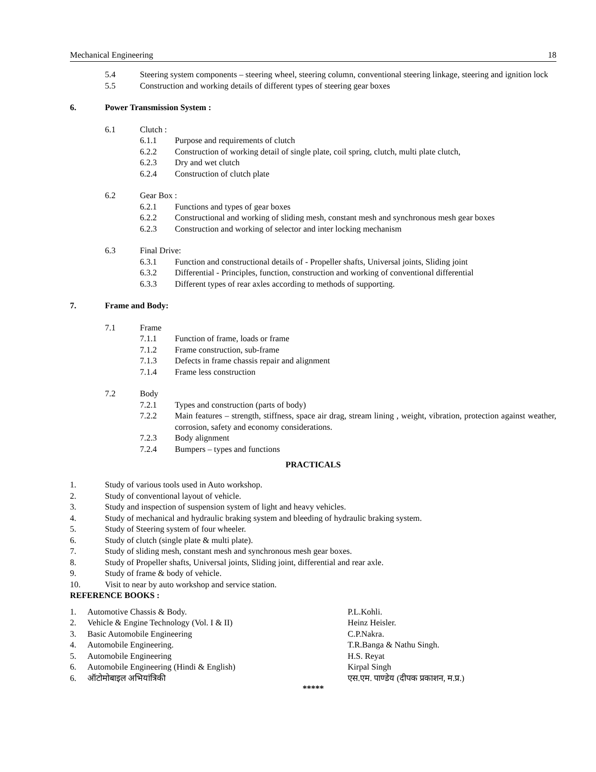Mechanical Engineering 18
5.4 Steering system components – steering wheel, steering column, conventional steering linkage, steering and ignition lock
5.5 Construction and working details of different types of steering gear boxes
6. Power Transmission System :
6.1 Clutch :
6.1.1 Purpose and requirements of clutch
6.2.2 Construction of working detail of single plate, coil spring, clutch, multi plate clutch,
6.2.3 Dry and wet clutch
6.2.4 Construction of clutch plate
6.2 Gear Box :
6.2.1 Functions and types of gear boxes
6.2.2 Constructional and working of sliding mesh, constant mesh and synchronous mesh gear boxes
6.2.3 Construction and working of selector and inter locking mechanism
6.3 Final Drive:
6.3.1 Function and constructional details of - Propeller shafts, Universal joints, Sliding joint
6.3.2 Differential - Principles, function, construction and working of conventional differential
6.3.3 Different types of rear axles according to methods of supporting.
7. Frame and Body:
7.1 Frame
7.1.1 Function of frame, loads or frame
7.1.2 Frame construction, sub-frame
7.1.3 Defects in frame chassis repair and alignment
7.1.4 Frame less construction
7.2 Body
7.2.1 Types and construction (parts of body)
7.2.2 Main features – strength, stiffness, space air drag, stream lining , weight, vibration, protection against weather, corrosion, safety and economy considerations.
7.2.3 Body alignment
7.2.4 Bumpers – types and functions
PRACTICALS
1. Study of various tools used in Auto workshop.
2. Study of conventional layout of vehicle.
3. Study and inspection of suspension system of light and heavy vehicles.
4. Study of mechanical and hydraulic braking system and bleeding of hydraulic braking system.
5. Study of Steering system of four wheeler.
6. Study of clutch (single plate & multi plate).
7. Study of sliding mesh, constant mesh and synchronous mesh gear boxes.
8. Study of Propeller shafts, Universal joints, Sliding joint, differential and rear axle.
9. Study of frame & body of vehicle.
10. Visit to near by auto workshop and service station.
REFERENCE BOOKS :
1. Automotive Chassis & Body. P.L.Kohli.
2. Vehicle & Engine Technology (Vol. I & II) Heinz Heisler.
3. Basic Automobile Engineering C.P.Nakra.
4. Automobile Engineering. T.R.Banga & Nathu Singh.
5. Automobile Engineering H.S. Reyat
6. Automobile Engineering (Hindi & English) Kirpal Singh
6. ऑटोमोबाइल अभियांत्रिकी एस.एम. पाण्डेय (दीपक प्रकाशन, म.प्र.)
*****